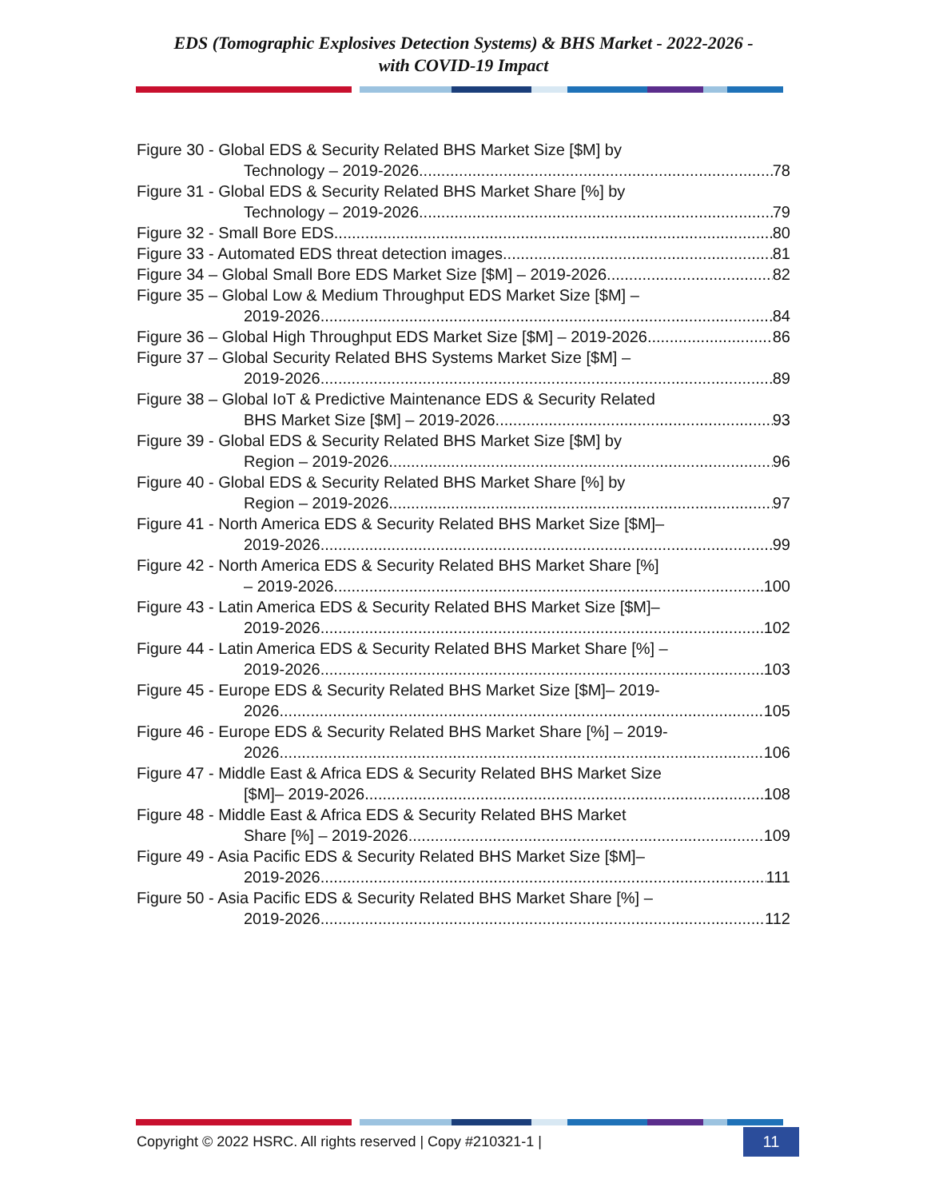EDS (Tomographic Explosives Detection Systems) & BHS Market - 2022-2026 -
with COVID-19 Impact
Figure 30 - Global EDS & Security Related BHS Market Size [$M] by
Technology – 2019-2026 78
Figure 31 - Global EDS & Security Related BHS Market Share [%] by
Technology – 2019-2026 79
Figure 32 - Small Bore EDS 80
Figure 33 - Automated EDS threat detection images 81
Figure 34 – Global Small Bore EDS Market Size [$M] – 2019-2026 82
Figure 35 – Global Low & Medium Throughput EDS Market Size [$M] –
2019-2026 84
Figure 36 – Global High Throughput EDS Market Size [$M] – 2019-2026 86
Figure 37 – Global Security Related BHS Systems Market Size [$M] –
2019-2026 89
Figure 38 – Global IoT & Predictive Maintenance EDS & Security Related
BHS Market Size [$M] – 2019-2026 93
Figure 39 - Global EDS & Security Related BHS Market Size [$M] by
Region – 2019-2026 96
Figure 40 - Global EDS & Security Related BHS Market Share [%] by
Region – 2019-2026 97
Figure 41 - North America EDS & Security Related BHS Market Size [$M]–
2019-2026 99
Figure 42 - North America EDS & Security Related BHS Market Share [%]
– 2019-2026 100
Figure 43 - Latin America EDS & Security Related BHS Market Size [$M]–
2019-2026 102
Figure 44 - Latin America EDS & Security Related BHS Market Share [%] –
2019-2026 103
Figure 45 - Europe EDS & Security Related BHS Market Size [$M]– 2019-
2026 105
Figure 46 - Europe EDS & Security Related BHS Market Share [%] – 2019-
2026 106
Figure 47 - Middle East & Africa EDS & Security Related BHS Market Size
[$M]– 2019-2026 108
Figure 48 - Middle East & Africa EDS & Security Related BHS Market
Share [%] – 2019-2026 109
Figure 49 - Asia Pacific EDS & Security Related BHS Market Size [$M]–
2019-2026 111
Figure 50 - Asia Pacific EDS & Security Related BHS Market Share [%] –
2019-2026 112
Copyright © 2022 HSRC. All rights reserved | Copy #210321-1 |
11